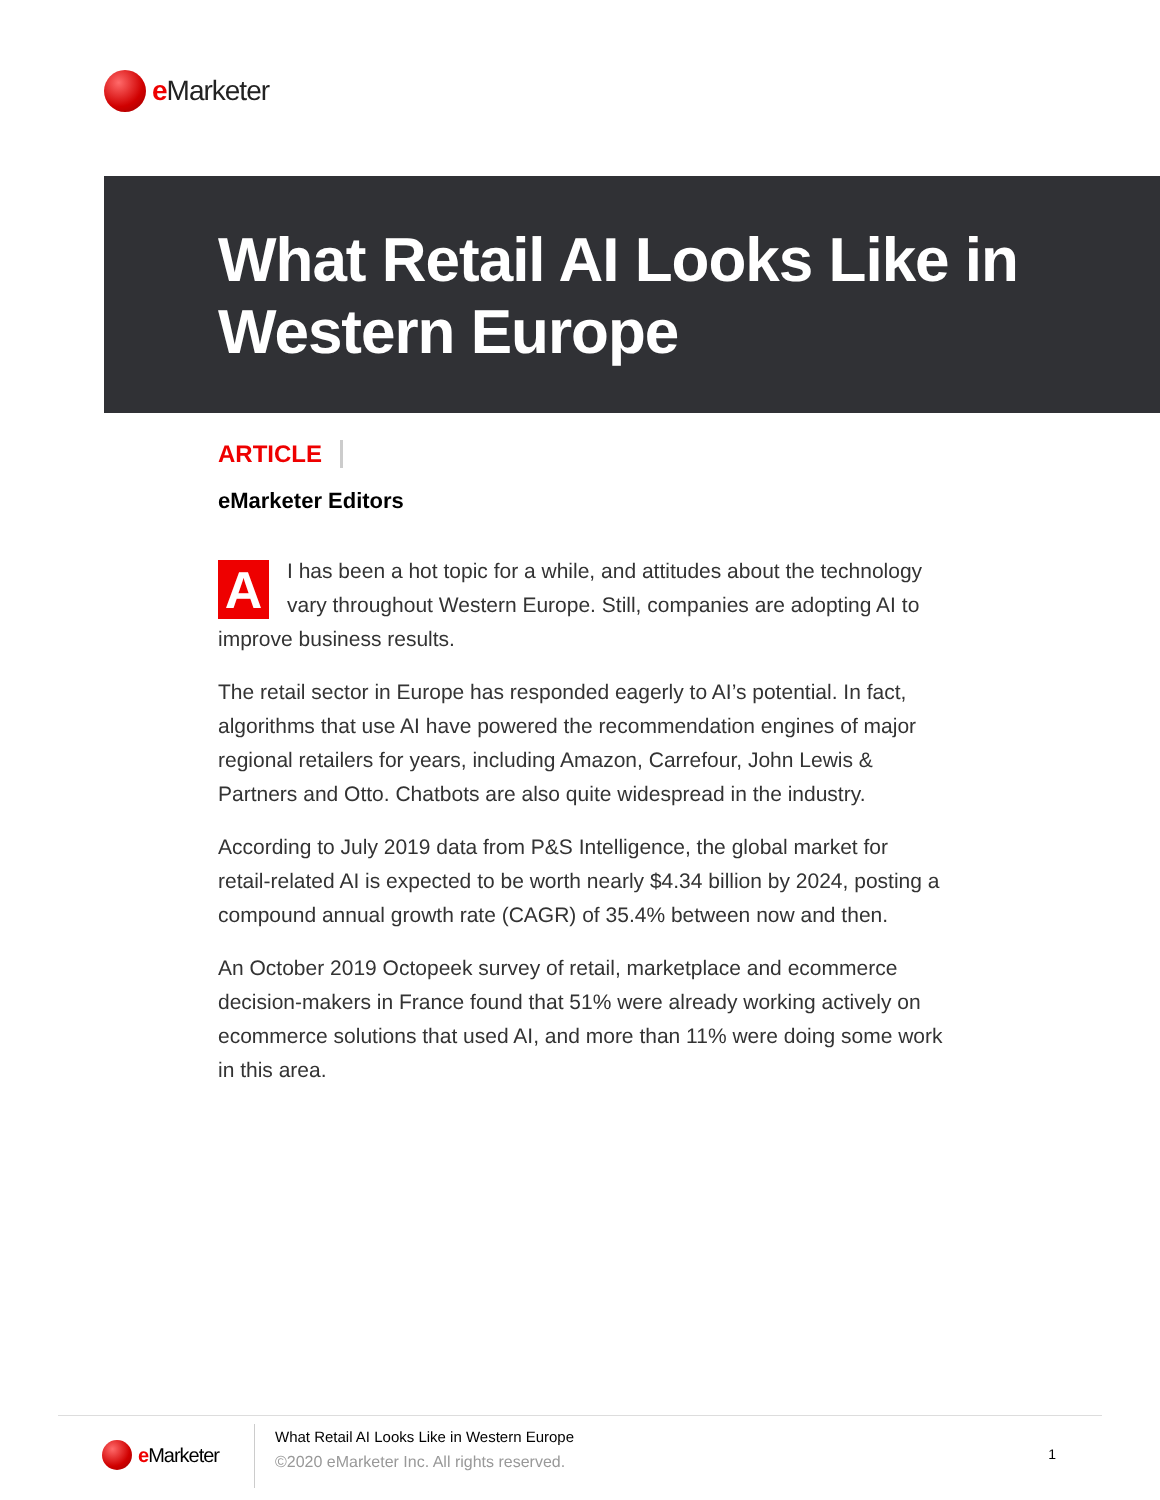e Marketer
What Retail AI Looks Like in
Western Europe
ARTICLE
eMarketer Editors
AI has been a hot topic for a while, and attitudes about the technology vary throughout Western Europe. Still, companies are adopting AI to improve business results.
The retail sector in Europe has responded eagerly to AI’s potential. In fact, algorithms that use AI have powered the recommendation engines of major regional retailers for years, including Amazon, Carrefour, John Lewis & Partners and Otto. Chatbots are also quite widespread in the industry.
According to July 2019 data from P&S Intelligence, the global market for retail-related AI is expected to be worth nearly $4.34 billion by 2024, posting a compound annual growth rate (CAGR) of 35.4% between now and then.
An October 2019 Octopeek survey of retail, marketplace and ecommerce decision-makers in France found that 51% were already working actively on ecommerce solutions that used AI, and more than 11% were doing some work in this area.
e Marketer
What Retail AI Looks Like in Western Europe
©2020 eMarketer Inc. All rights reserved.
1